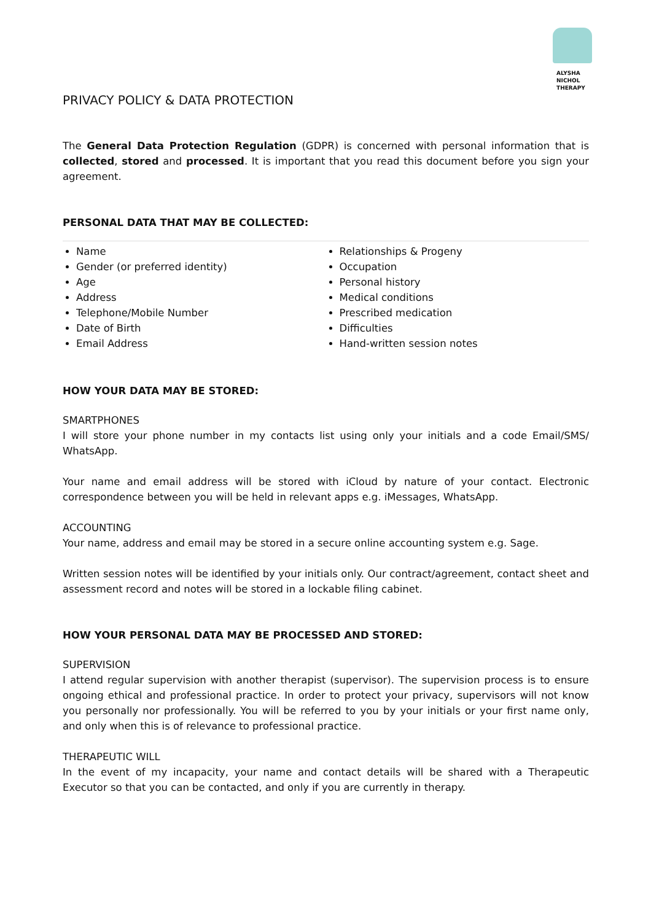ALYSHA NICHOL
THERAPY
PRIVACY POLICY & DATA PROTECTION
The General Data Protection Regulation (GDPR) is concerned with personal information that is collected, stored and processed. It is important that you read this document before you sign your agreement.
PERSONAL DATA THAT MAY BE COLLECTED:
Name
Gender (or preferred identity)
Age
Address
Telephone/Mobile Number
Date of Birth
Email Address
Relationships & Progeny
Occupation
Personal history
Medical conditions
Prescribed medication
Difficulties
Hand-written session notes
HOW YOUR DATA MAY BE STORED:
SMARTPHONES
I will store your phone number in my contacts list using only your initials and a code Email/SMS/ WhatsApp.
Your name and email address will be stored with iCloud by nature of your contact. Electronic correspondence between you will be held in relevant apps e.g. iMessages, WhatsApp.
ACCOUNTING
Your name, address and email may be stored in a secure online accounting system e.g. Sage.
Written session notes will be identified by your initials only. Our contract/agreement, contact sheet and assessment record and notes will be stored in a lockable filing cabinet.
HOW YOUR PERSONAL DATA MAY BE PROCESSED AND STORED:
SUPERVISION
I attend regular supervision with another therapist (supervisor). The supervision process is to ensure ongoing ethical and professional practice. In order to protect your privacy, supervisors will not know you personally nor professionally. You will be referred to you by your initials or your first name only, and only when this is of relevance to professional practice.
THERAPEUTIC WILL
In the event of my incapacity, your name and contact details will be shared with a Therapeutic Executor so that you can be contacted, and only if you are currently in therapy.